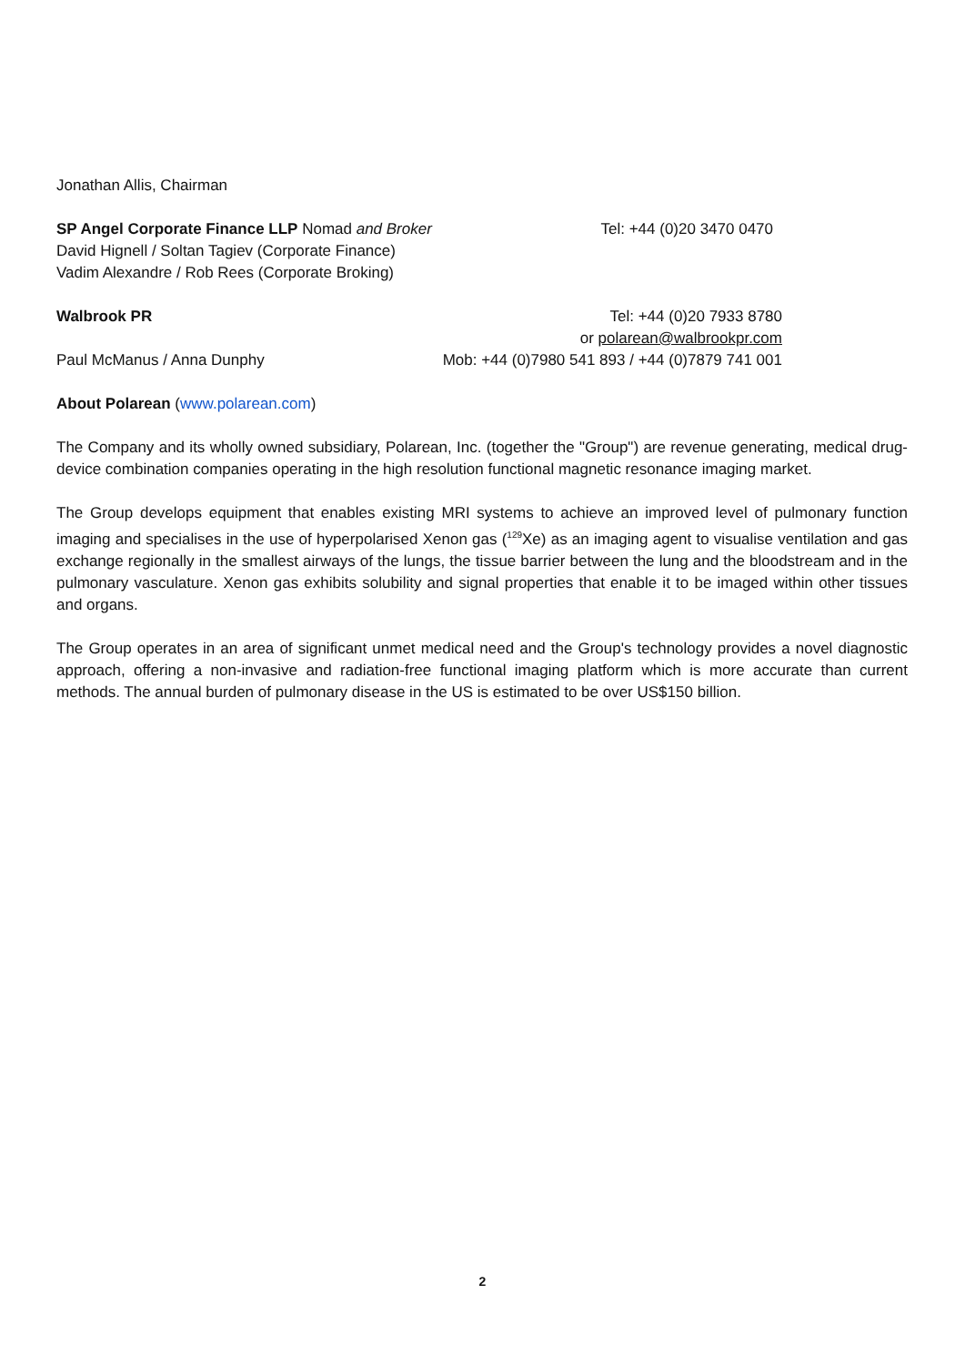Jonathan Allis, Chairman
SP Angel Corporate Finance LLP Nomad and Broker Tel: +44 (0)20 3470 0470
David Hignell / Soltan Tagiev (Corporate Finance)
Vadim Alexandre / Rob Rees (Corporate Broking)
Walbrook PR Tel: +44 (0)20 7933 8780
or polarean@walbrookpr.com
Paul McManus / Anna Dunphy Mob: +44 (0)7980 541 893 / +44 (0)7879 741 001
About Polarean (www.polarean.com)
The Company and its wholly owned subsidiary, Polarean, Inc. (together the "Group") are revenue generating, medical drug-device combination companies operating in the high resolution functional magnetic resonance imaging market.
The Group develops equipment that enables existing MRI systems to achieve an improved level of pulmonary function imaging and specialises in the use of hyperpolarised Xenon gas (<sup>129</sup>Xe) as an imaging agent to visualise ventilation and gas exchange regionally in the smallest airways of the lungs, the tissue barrier between the lung and the bloodstream and in the pulmonary vasculature. Xenon gas exhibits solubility and signal properties that enable it to be imaged within other tissues and organs.
The Group operates in an area of significant unmet medical need and the Group's technology provides a novel diagnostic approach, offering a non-invasive and radiation-free functional imaging platform which is more accurate than current methods. The annual burden of pulmonary disease in the US is estimated to be over US$150 billion.
2